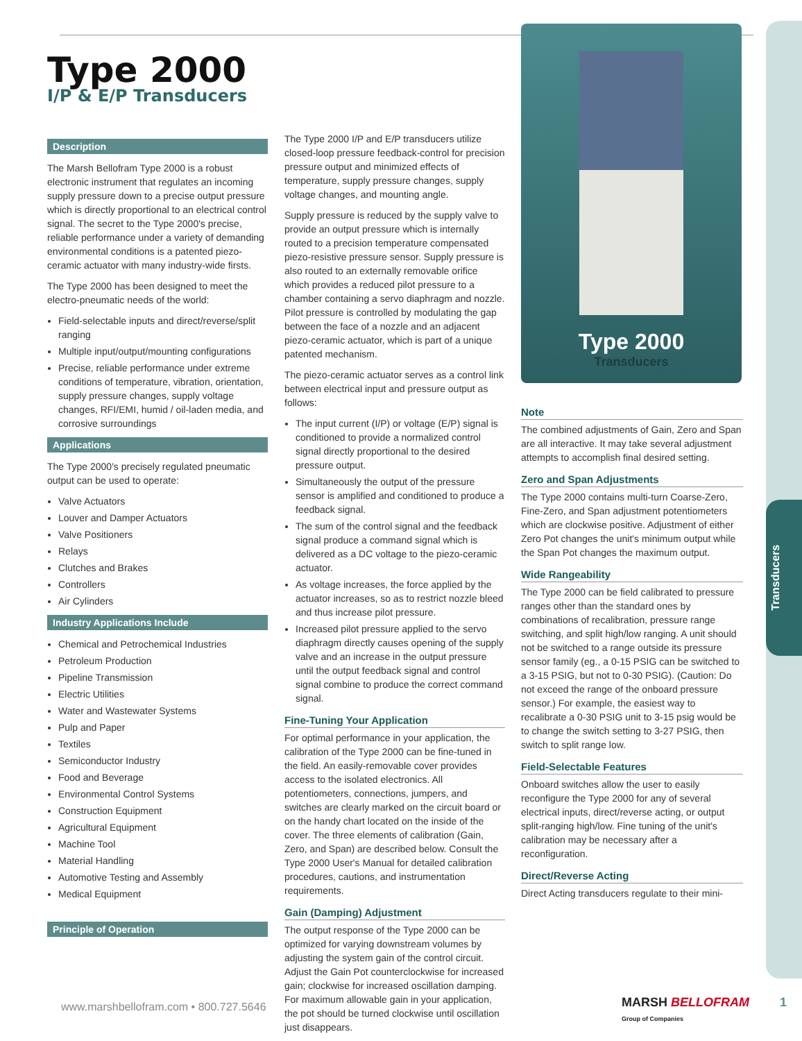Transducers
Type 2000
I/P & E/P Transducers
Description
The Marsh Bellofram Type 2000 is a robust electronic instrument that regulates an incoming supply pressure down to a precise output pressure which is directly proportional to an electrical control signal. The secret to the Type 2000's precise, reliable performance under a variety of demanding environmental conditions is a patented piezo-ceramic actuator with many industry-wide firsts.
The Type 2000 has been designed to meet the electro-pneumatic needs of the world:
Field-selectable inputs and direct/reverse/split ranging
Multiple input/output/mounting configurations
Precise, reliable performance under extreme conditions of temperature, vibration, orientation, supply pressure changes, supply voltage changes, RFI/EMI, humid / oil-laden media, and corrosive surroundings
Applications
The Type 2000's precisely regulated pneumatic output can be used to operate:
Valve Actuators
Louver and Damper Actuators
Valve Positioners
Relays
Clutches and Brakes
Controllers
Air Cylinders
Industry Applications Include
Chemical and Petrochemical Industries
Petroleum Production
Pipeline Transmission
Electric Utilities
Water and Wastewater Systems
Pulp and Paper
Textiles
Semiconductor Industry
Food and Beverage
Environmental Control Systems
Construction Equipment
Agricultural Equipment
Machine Tool
Material Handling
Automotive Testing and Assembly
Medical Equipment
Principle of Operation
The Type 2000 I/P and E/P transducers utilize closed-loop pressure feedback-control for precision pressure output and minimized effects of temperature, supply pressure changes, supply voltage changes, and mounting angle.
Supply pressure is reduced by the supply valve to provide an output pressure which is internally routed to a precision temperature compensated piezo-resistive pressure sensor. Supply pressure is also routed to an externally removable orifice which provides a reduced pilot pressure to a chamber containing a servo diaphragm and nozzle. Pilot pressure is controlled by modulating the gap between the face of a nozzle and an adjacent piezo-ceramic actuator, which is part of a unique patented mechanism.
The piezo-ceramic actuator serves as a control link between electrical input and pressure output as follows:
The input current (I/P) or voltage (E/P) signal is conditioned to provide a normalized control signal directly proportional to the desired pressure output.
Simultaneously the output of the pressure sensor is amplified and conditioned to produce a feedback signal.
The sum of the control signal and the feedback signal produce a command signal which is delivered as a DC voltage to the piezo-ceramic actuator.
As voltage increases, the force applied by the actuator increases, so as to restrict nozzle bleed and thus increase pilot pressure.
Increased pilot pressure applied to the servo diaphragm directly causes opening of the supply valve and an increase in the output pressure until the output feedback signal and control signal combine to produce the correct command signal.
Fine-Tuning Your Application
For optimal performance in your application, the calibration of the Type 2000 can be fine-tuned in the field. An easily-removable cover provides access to the isolated electronics. All potentiometers, connections, jumpers, and switches are clearly marked on the circuit board or on the handy chart located on the inside of the cover. The three elements of calibration (Gain, Zero, and Span) are described below. Consult the Type 2000 User's Manual for detailed calibration procedures, cautions, and instrumentation requirements.
Gain (Damping) Adjustment
The output response of the Type 2000 can be optimized for varying downstream volumes by adjusting the system gain of the control circuit. Adjust the Gain Pot counterclockwise for increased gain; clockwise for increased oscillation damping. For maximum allowable gain in your application, the pot should be turned clockwise until oscillation just disappears.
Type 2000
Transducers
Note
The combined adjustments of Gain, Zero and Span are all interactive. It may take several adjustment attempts to accomplish final desired setting.
Zero and Span Adjustments
The Type 2000 contains multi-turn Coarse-Zero, Fine-Zero, and Span adjustment potentiometers which are clockwise positive. Adjustment of either Zero Pot changes the unit's minimum output while the Span Pot changes the maximum output.
Wide Rangeability
The Type 2000 can be field calibrated to pressure ranges other than the standard ones by combinations of recalibration, pressure range switching, and split high/low ranging. A unit should not be switched to a range outside its pressure sensor family (eg., a 0-15 PSIG can be switched to a 3-15 PSIG, but not to 0-30 PSIG). (Caution: Do not exceed the range of the onboard pressure sensor.) For example, the easiest way to recalibrate a 0-30 PSIG unit to 3-15 psig would be to change the switch setting to 3-27 PSIG, then switch to split range low.
Field-Selectable Features
Onboard switches allow the user to easily reconfigure the Type 2000 for any of several electrical inputs, direct/reverse acting, or output split-ranging high/low. Fine tuning of the unit's calibration may be necessary after a reconfiguration.
Direct/Reverse Acting
Direct Acting transducers regulate to their mini-
www.marshbellofram.com • 800.727.5646
MARSH BELLOFRAM
Group of Companies
1